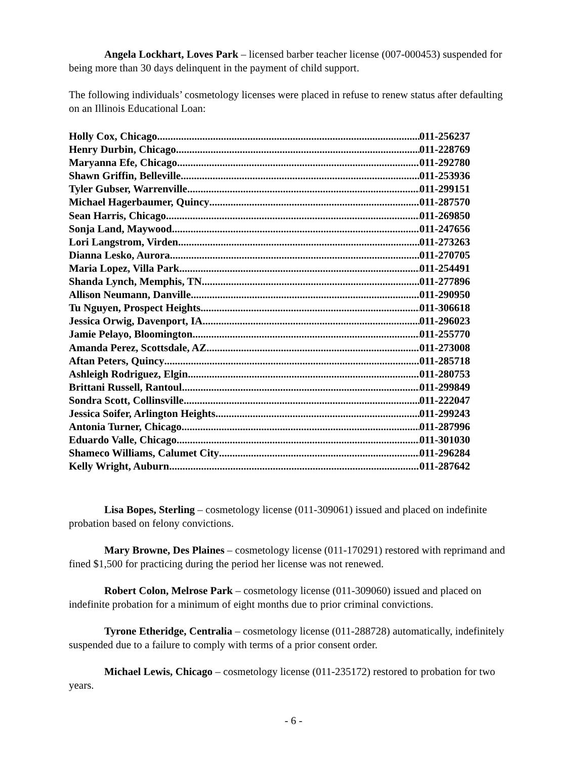Angela Lockhart, Loves Park – licensed barber teacher license (007-000453) suspended for being more than 30 days delinquent in the payment of child support.
The following individuals’ cosmetology licenses were placed in refuse to renew status after defaulting on an Illinois Educational Loan:
Holly Cox, Chicago 011-256237
Henry Durbin, Chicago 011-228769
Maryanna Efe, Chicago 011-292780
Shawn Griffin, Belleville 011-253936
Tyler Gubser, Warrenville 011-299151
Michael Hagerbaumer, Quincy 011-287570
Sean Harris, Chicago 011-269850
Sonja Land, Maywood 011-247656
Lori Langstrom, Virden 011-273263
Dianna Lesko, Aurora 011-270705
Maria Lopez, Villa Park 011-254491
Shanda Lynch, Memphis, TN 011-277896
Allison Neumann, Danville 011-290950
Tu Nguyen, Prospect Heights 011-306618
Jessica Orwig, Davenport, IA 011-296023
Jamie Pelayo, Bloomington 011-255770
Amanda Perez, Scottsdale, AZ 011-273008
Aftan Peters, Quincy 011-285718
Ashleigh Rodriguez, Elgin 011-280753
Brittani Russell, Rantoul 011-299849
Sondra Scott, Collinsville 011-222047
Jessica Soifer, Arlington Heights 011-299243
Antonia Turner, Chicago 011-287996
Eduardo Valle, Chicago 011-301030
Shameco Williams, Calumet City 011-296284
Kelly Wright, Auburn 011-287642
Lisa Bopes, Sterling – cosmetology license (011-309061) issued and placed on indefinite probation based on felony convictions.
Mary Browne, Des Plaines – cosmetology license (011-170291) restored with reprimand and fined $1,500 for practicing during the period her license was not renewed.
Robert Colon, Melrose Park – cosmetology license (011-309060) issued and placed on indefinite probation for a minimum of eight months due to prior criminal convictions.
Tyrone Etheridge, Centralia – cosmetology license (011-288728) automatically, indefinitely suspended due to a failure to comply with terms of a prior consent order.
Michael Lewis, Chicago – cosmetology license (011-235172) restored to probation for two years.
- 6 -